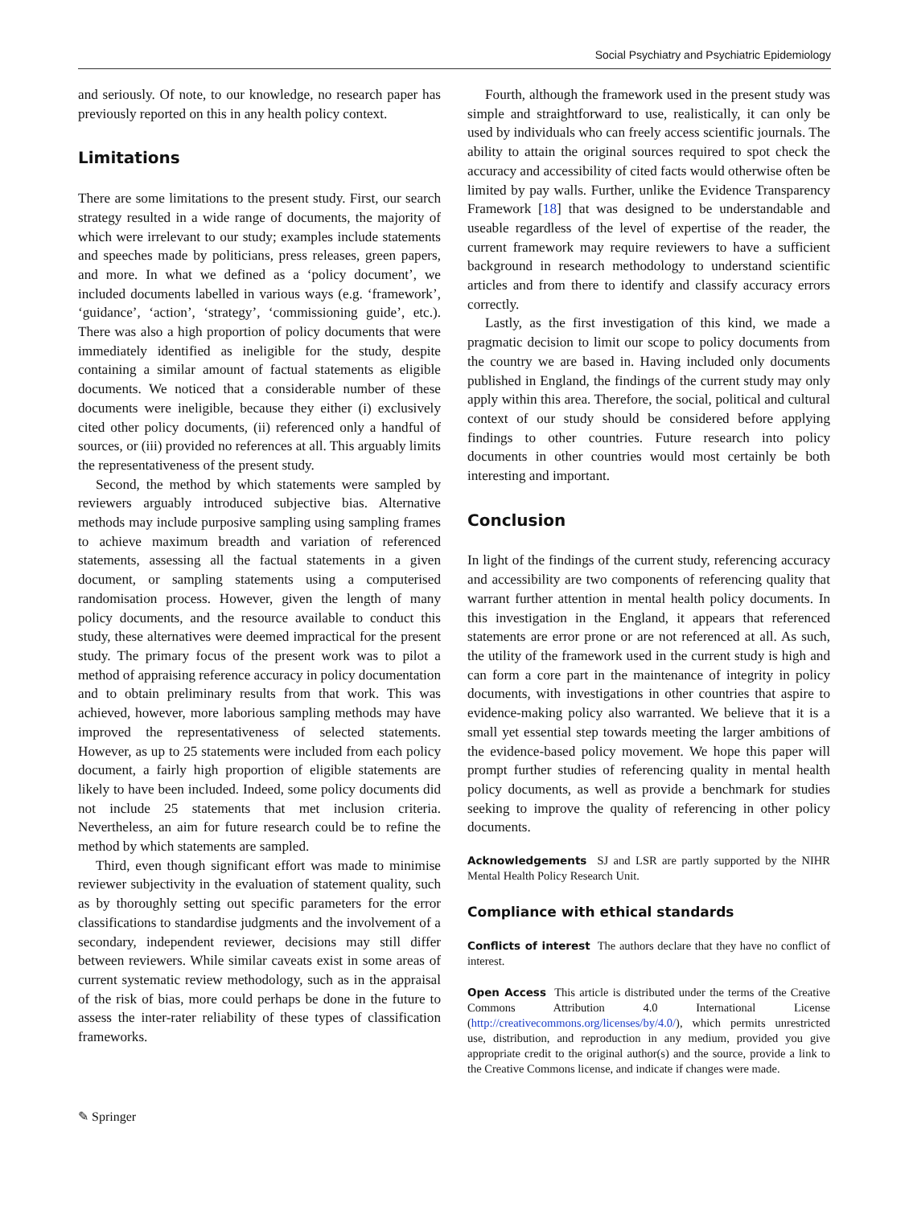Social Psychiatry and Psychiatric Epidemiology
and seriously. Of note, to our knowledge, no research paper has previously reported on this in any health policy context.
Limitations
There are some limitations to the present study. First, our search strategy resulted in a wide range of documents, the majority of which were irrelevant to our study; examples include statements and speeches made by politicians, press releases, green papers, and more. In what we defined as a ‘policy document’, we included documents labelled in various ways (e.g. ‘framework’, ‘guidance’, ‘action’, ‘strategy’, ‘commissioning guide’, etc.). There was also a high proportion of policy documents that were immediately identified as ineligible for the study, despite containing a similar amount of factual statements as eligible documents. We noticed that a considerable number of these documents were ineligible, because they either (i) exclusively cited other policy documents, (ii) referenced only a handful of sources, or (iii) provided no references at all. This arguably limits the representativeness of the present study.
Second, the method by which statements were sampled by reviewers arguably introduced subjective bias. Alternative methods may include purposive sampling using sampling frames to achieve maximum breadth and variation of referenced statements, assessing all the factual statements in a given document, or sampling statements using a computerised randomisation process. However, given the length of many policy documents, and the resource available to conduct this study, these alternatives were deemed impractical for the present study. The primary focus of the present work was to pilot a method of appraising reference accuracy in policy documentation and to obtain preliminary results from that work. This was achieved, however, more laborious sampling methods may have improved the representativeness of selected statements. However, as up to 25 statements were included from each policy document, a fairly high proportion of eligible statements are likely to have been included. Indeed, some policy documents did not include 25 statements that met inclusion criteria. Nevertheless, an aim for future research could be to refine the method by which statements are sampled.
Third, even though significant effort was made to minimise reviewer subjectivity in the evaluation of statement quality, such as by thoroughly setting out specific parameters for the error classifications to standardise judgments and the involvement of a secondary, independent reviewer, decisions may still differ between reviewers. While similar caveats exist in some areas of current systematic review methodology, such as in the appraisal of the risk of bias, more could perhaps be done in the future to assess the inter-rater reliability of these types of classification frameworks.
Fourth, although the framework used in the present study was simple and straightforward to use, realistically, it can only be used by individuals who can freely access scientific journals. The ability to attain the original sources required to spot check the accuracy and accessibility of cited facts would otherwise often be limited by pay walls. Further, unlike the Evidence Transparency Framework [18] that was designed to be understandable and useable regardless of the level of expertise of the reader, the current framework may require reviewers to have a sufficient background in research methodology to understand scientific articles and from there to identify and classify accuracy errors correctly.
Lastly, as the first investigation of this kind, we made a pragmatic decision to limit our scope to policy documents from the country we are based in. Having included only documents published in England, the findings of the current study may only apply within this area. Therefore, the social, political and cultural context of our study should be considered before applying findings to other countries. Future research into policy documents in other countries would most certainly be both interesting and important.
Conclusion
In light of the findings of the current study, referencing accuracy and accessibility are two components of referencing quality that warrant further attention in mental health policy documents. In this investigation in the England, it appears that referenced statements are error prone or are not referenced at all. As such, the utility of the framework used in the current study is high and can form a core part in the maintenance of integrity in policy documents, with investigations in other countries that aspire to evidence-making policy also warranted. We believe that it is a small yet essential step towards meeting the larger ambitions of the evidence-based policy movement. We hope this paper will prompt further studies of referencing quality in mental health policy documents, as well as provide a benchmark for studies seeking to improve the quality of referencing in other policy documents.
Acknowledgements SJ and LSR are partly supported by the NIHR Mental Health Policy Research Unit.
Compliance with ethical standards
Conflicts of interest The authors declare that they have no conflict of interest.
Open Access This article is distributed under the terms of the Creative Commons Attribution 4.0 International License (http://creativecommons.org/licenses/by/4.0/), which permits unrestricted use, distribution, and reproduction in any medium, provided you give appropriate credit to the original author(s) and the source, provide a link to the Creative Commons license, and indicate if changes were made.
✎ Springer